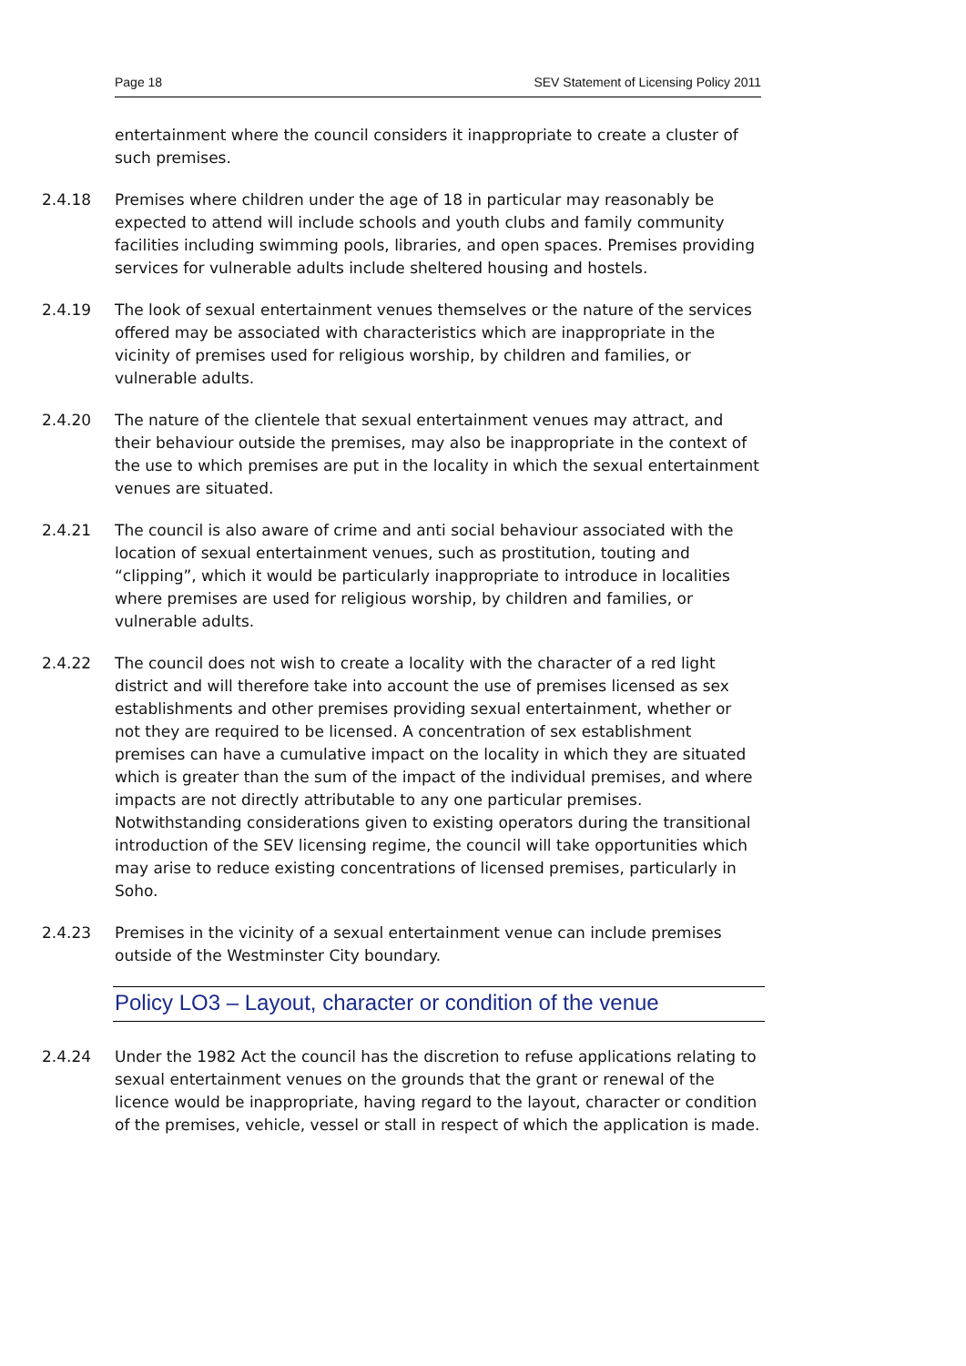Page 18 SEV Statement of Licensing Policy 2011
entertainment where the council considers it inappropriate to create a cluster of such premises.
2.4.18 Premises where children under the age of 18 in particular may reasonably be expected to attend will include schools and youth clubs and family community facilities including swimming pools, libraries, and open spaces. Premises providing services for vulnerable adults include sheltered housing and hostels.
2.4.19 The look of sexual entertainment venues themselves or the nature of the services offered may be associated with characteristics which are inappropriate in the vicinity of premises used for religious worship, by children and families, or vulnerable adults.
2.4.20 The nature of the clientele that sexual entertainment venues may attract, and their behaviour outside the premises, may also be inappropriate in the context of the use to which premises are put in the locality in which the sexual entertainment venues are situated.
2.4.21 The council is also aware of crime and anti social behaviour associated with the location of sexual entertainment venues, such as prostitution, touting and “clipping”, which it would be particularly inappropriate to introduce in localities where premises are used for religious worship, by children and families, or vulnerable adults.
2.4.22 The council does not wish to create a locality with the character of a red light district and will therefore take into account the use of premises licensed as sex establishments and other premises providing sexual entertainment, whether or not they are required to be licensed. A concentration of sex establishment premises can have a cumulative impact on the locality in which they are situated which is greater than the sum of the impact of the individual premises, and where impacts are not directly attributable to any one particular premises. Notwithstanding considerations given to existing operators during the transitional introduction of the SEV licensing regime, the council will take opportunities which may arise to reduce existing concentrations of licensed premises, particularly in Soho.
2.4.23 Premises in the vicinity of a sexual entertainment venue can include premises outside of the Westminster City boundary.
Policy LO3 – Layout, character or condition of the venue
2.4.24 Under the 1982 Act the council has the discretion to refuse applications relating to sexual entertainment venues on the grounds that the grant or renewal of the licence would be inappropriate, having regard to the layout, character or condition of the premises, vehicle, vessel or stall in respect of which the application is made.